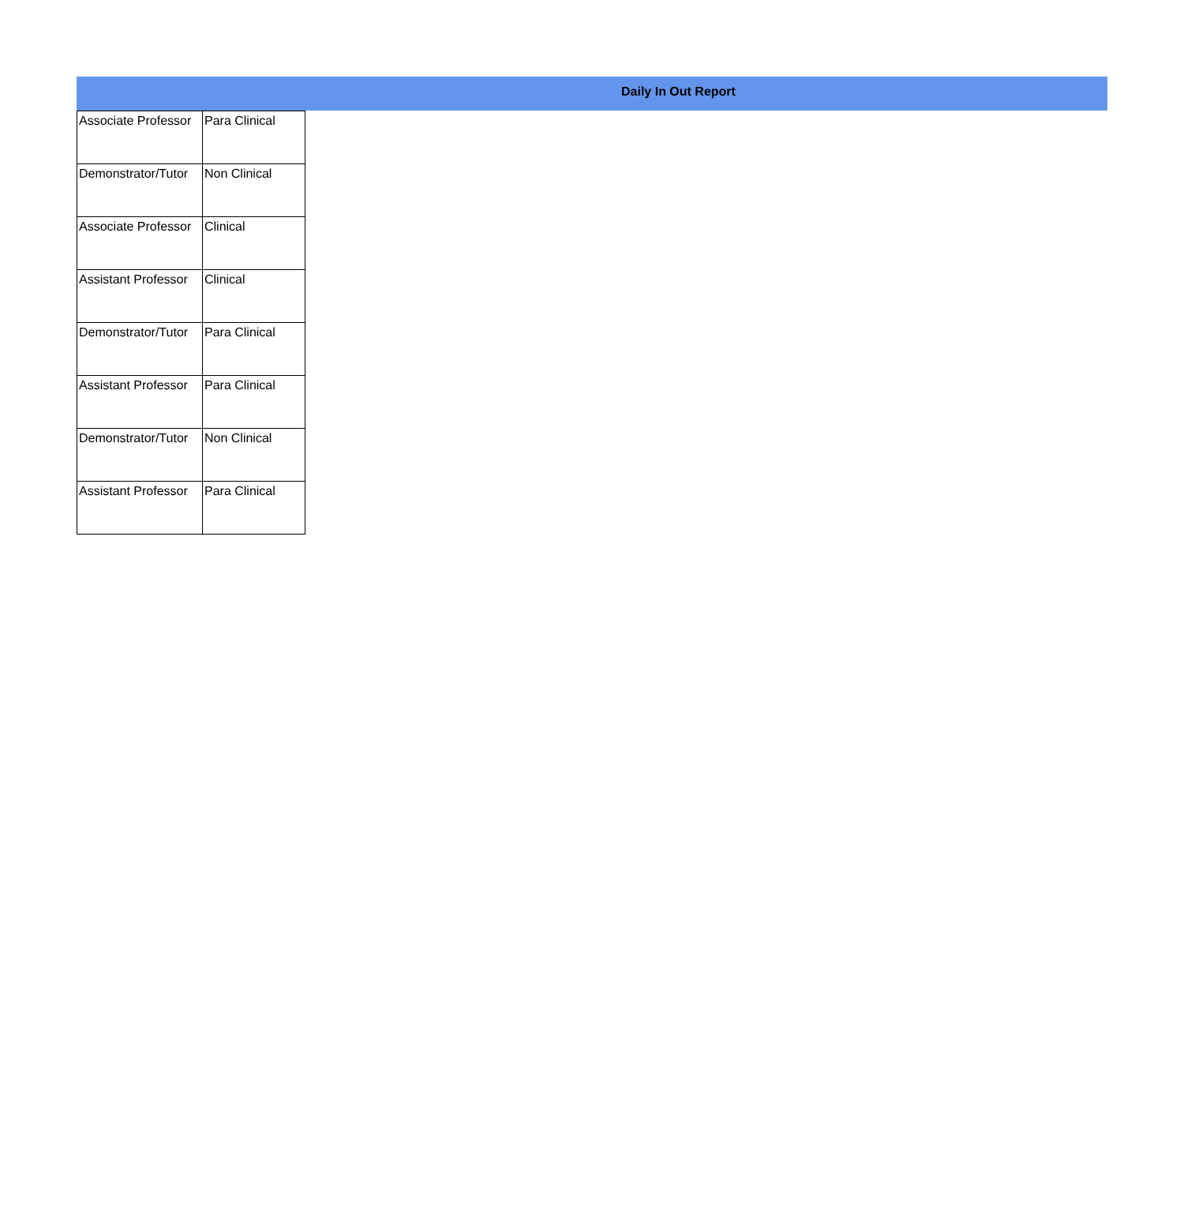Daily In Out Report
| Associate Professor | Para Clinical |
| Demonstrator/Tutor | Non Clinical |
| Associate Professor | Clinical |
| Assistant Professor | Clinical |
| Demonstrator/Tutor | Para Clinical |
| Assistant Professor | Para Clinical |
| Demonstrator/Tutor | Non Clinical |
| Assistant Professor | Para Clinical |